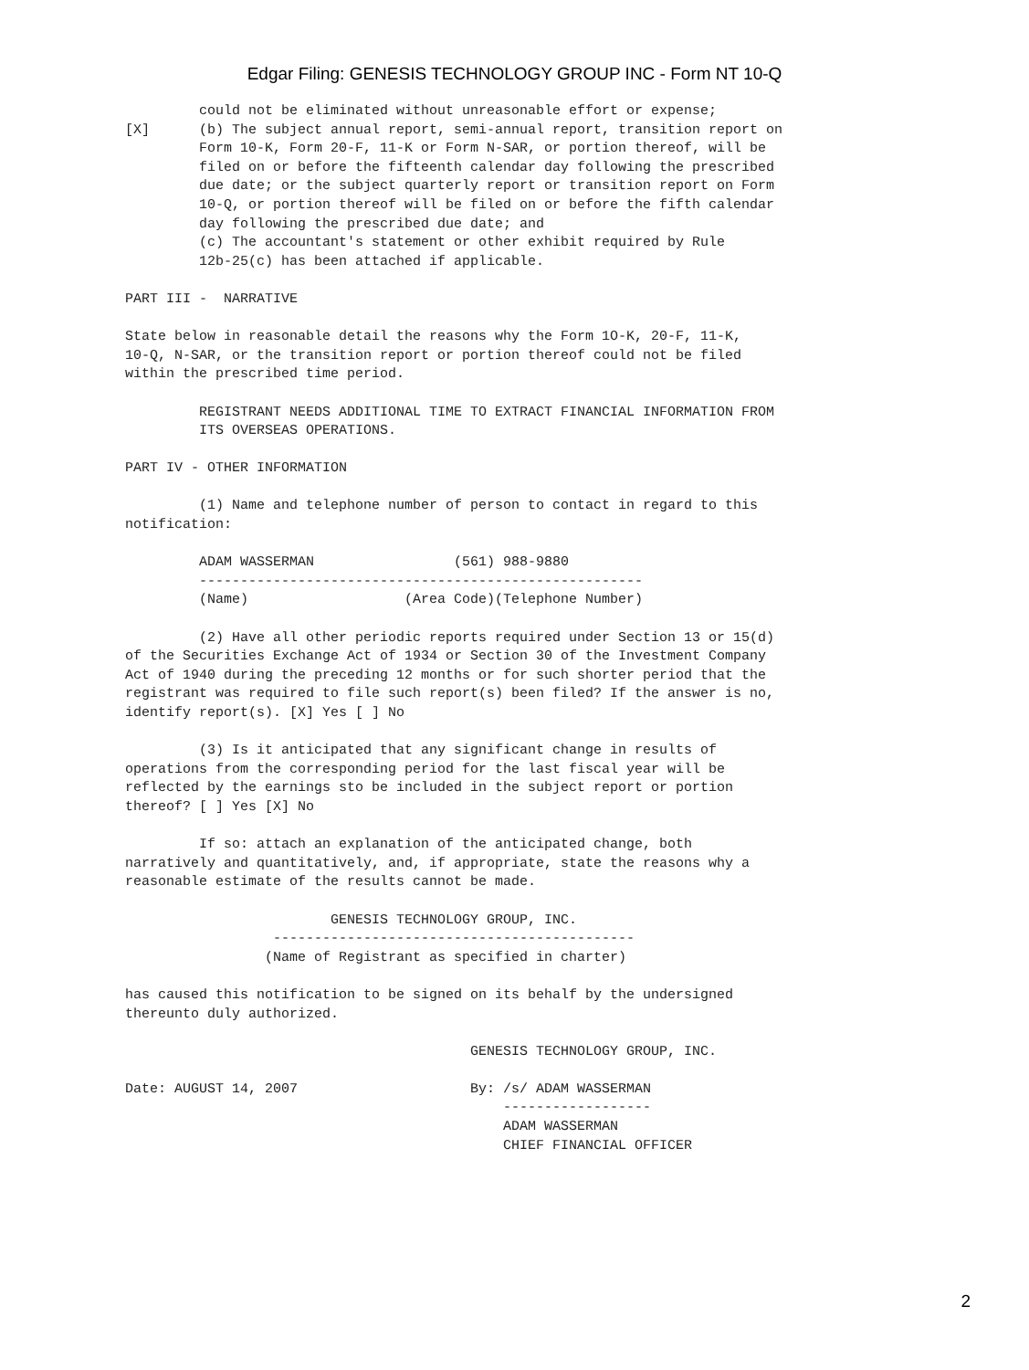Edgar Filing: GENESIS TECHNOLOGY GROUP INC - Form NT 10-Q
         could not be eliminated without unreasonable effort or expense;
[X]      (b) The subject annual report, semi-annual report, transition report on
         Form 10-K, Form 20-F, 11-K or Form N-SAR, or portion thereof, will be
         filed on or before the fifteenth calendar day following the prescribed
         due date; or the subject quarterly report or transition report on Form
         10-Q, or portion thereof will be filed on or before the fifth calendar
         day following the prescribed due date; and
         (c) The accountant's statement or other exhibit required by Rule
         12b-25(c) has been attached if applicable.

PART III -  NARRATIVE

State below in reasonable detail the reasons why the Form 1O-K, 20-F, 11-K,
10-Q, N-SAR, or the transition report or portion thereof could not be filed
within the prescribed time period.

         REGISTRANT NEEDS ADDITIONAL TIME TO EXTRACT FINANCIAL INFORMATION FROM
         ITS OVERSEAS OPERATIONS.

PART IV - OTHER INFORMATION

         (1) Name and telephone number of person to contact in regard to this
notification:

         ADAM WASSERMAN                 (561) 988-9880
         ------------------------------------------------------
         (Name)                   (Area Code)(Telephone Number)

         (2) Have all other periodic reports required under Section 13 or 15(d)
of the Securities Exchange Act of 1934 or Section 30 of the Investment Company
Act of 1940 during the preceding 12 months or for such shorter period that the
registrant was required to file such report(s) been filed? If the answer is no,
identify report(s). [X] Yes [ ] No

         (3) Is it anticipated that any significant change in results of
operations from the corresponding period for the last fiscal year will be
reflected by the earnings sto be included in the subject report or portion
thereof? [ ] Yes [X] No

         If so: attach an explanation of the anticipated change, both
narratively and quantitatively, and, if appropriate, state the reasons why a
reasonable estimate of the results cannot be made.

                         GENESIS TECHNOLOGY GROUP, INC.
                  --------------------------------------------
                 (Name of Registrant as specified in charter)

has caused this notification to be signed on its behalf by the undersigned
thereunto duly authorized.

                                          GENESIS TECHNOLOGY GROUP, INC.

Date: AUGUST 14, 2007                     By: /s/ ADAM WASSERMAN
                                              ------------------
                                              ADAM WASSERMAN
                                              CHIEF FINANCIAL OFFICER
2